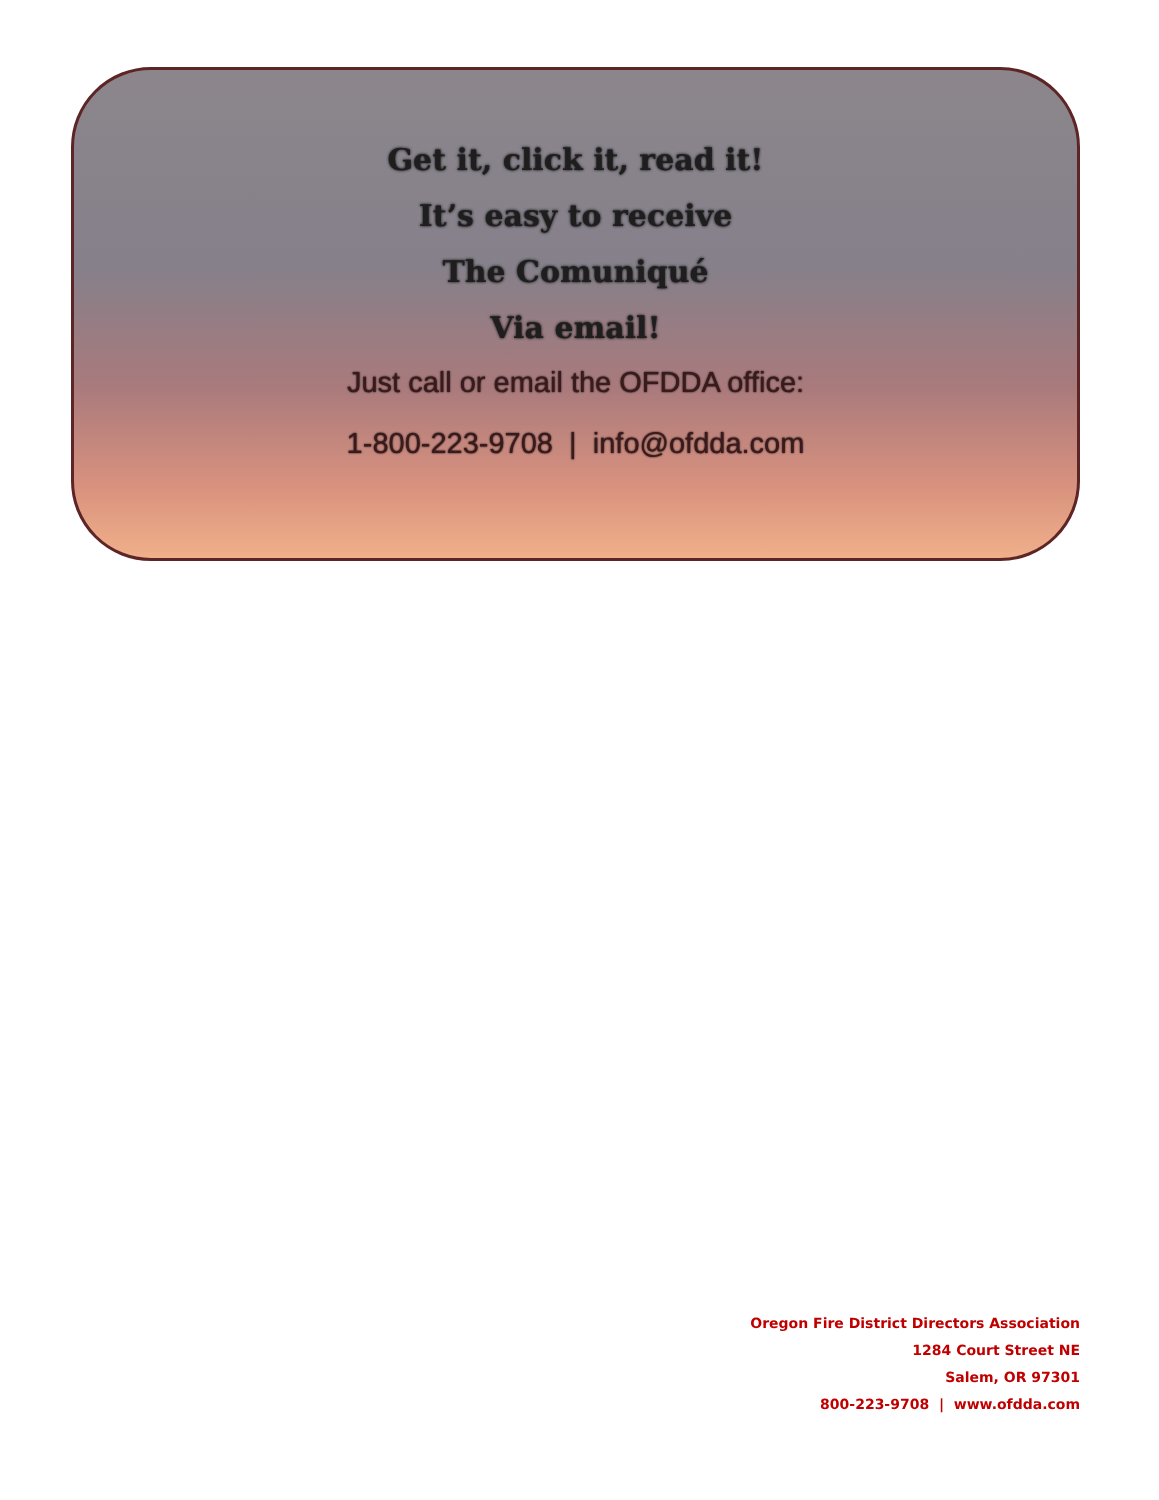Get it, click it, read it!
It’s easy to receive
The Comuniqué
Via email!
Just call or email the OFDDA office:
1-800-223-9708 | info@ofdda.com
Oregon Fire District Directors Association
1284 Court Street NE
Salem, OR 97301
800-223-9708 | www.ofdda.com